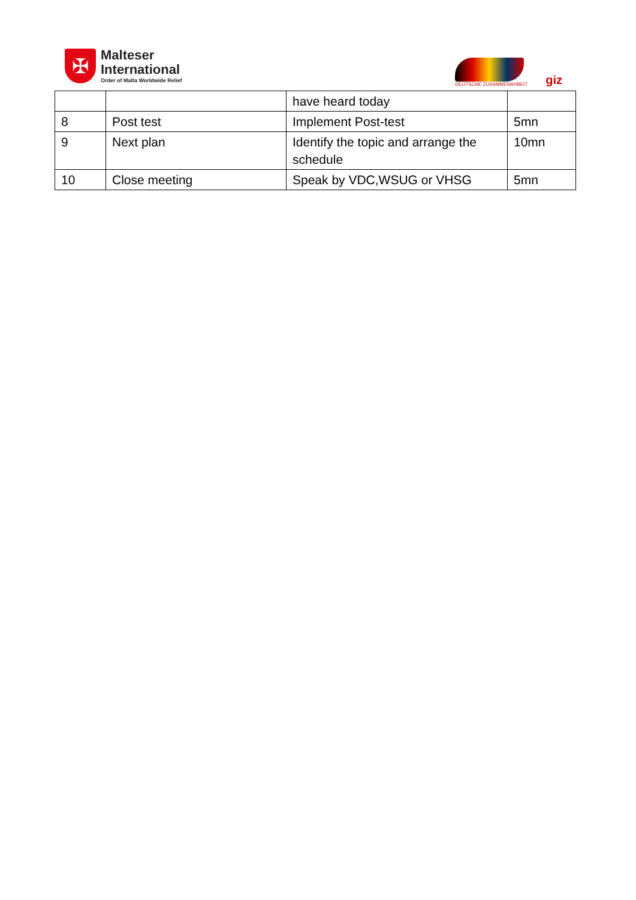✠
Malteser
International
Order of Malta Worldwide Relief
DEUTSCHE ZUSAMMENARBEIT
giz
| | | have heard today | |
| 8 | Post test | Implement Post-test | 5mn |
| 9 | Next plan | Identify the topic and arrange the schedule | 10mn |
| 10 | Close meeting | Speak by VDC,WSUG or VHSG | 5mn |